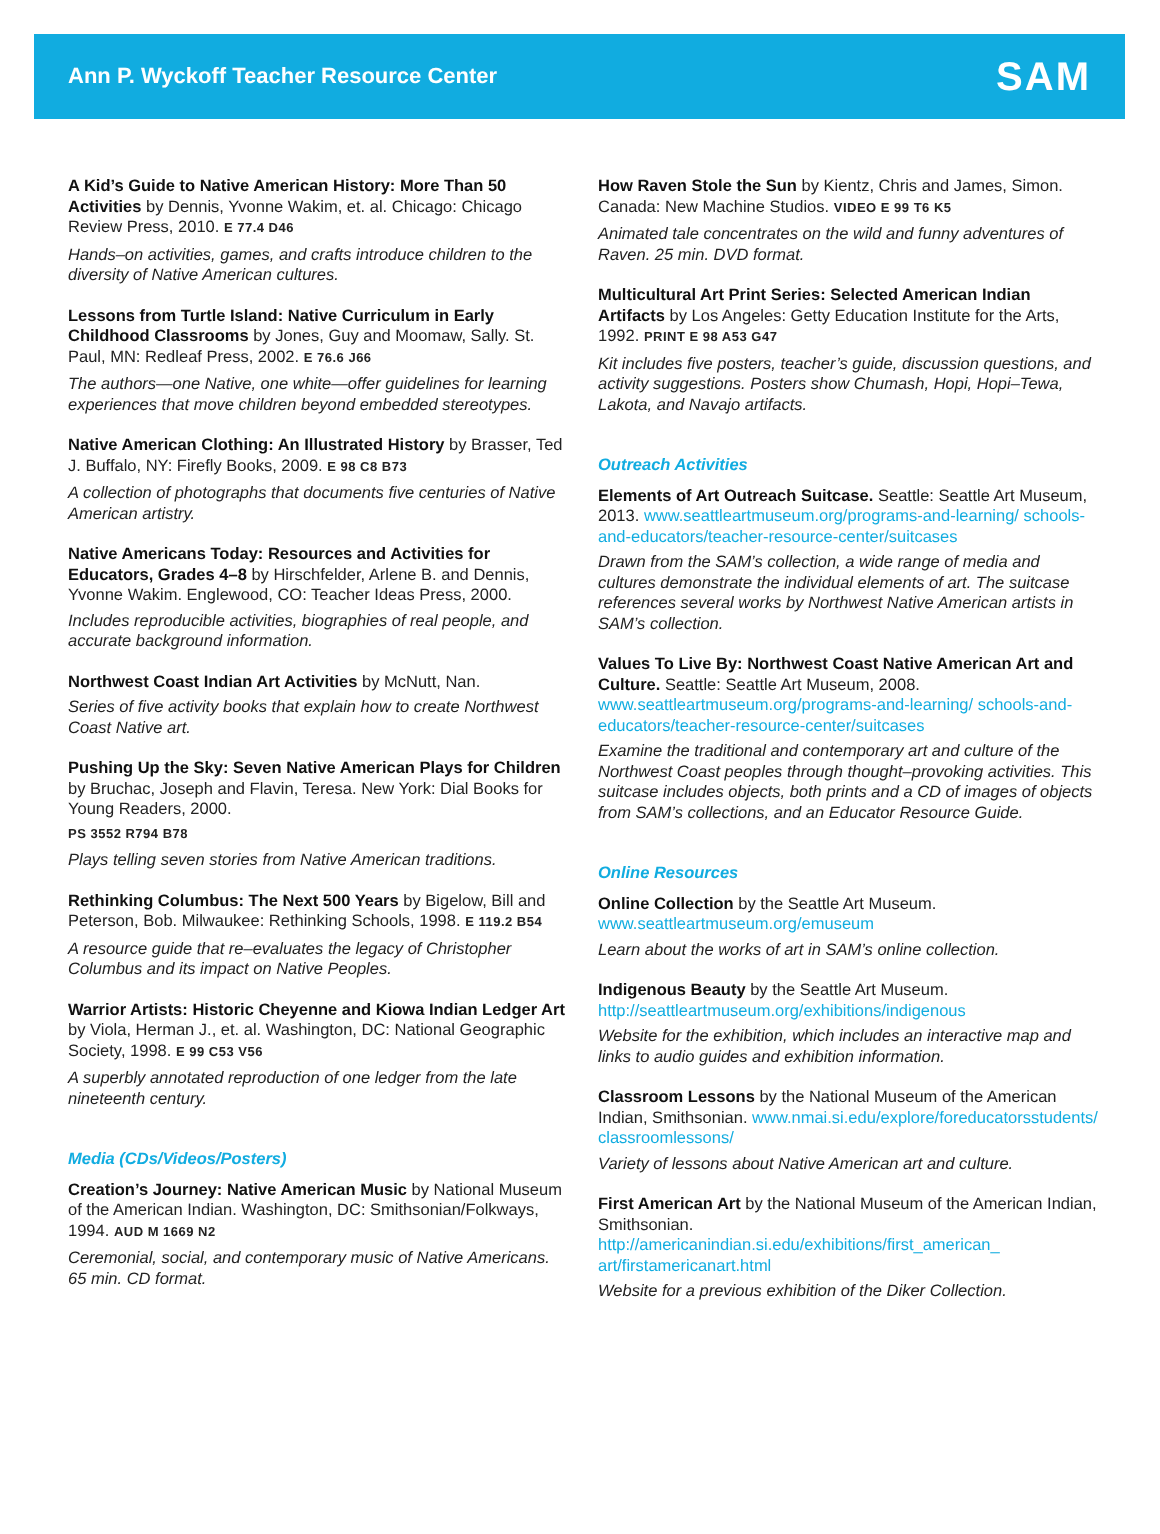Ann P. Wyckoff Teacher Resource Center
SAM
A Kid’s Guide to Native American History: More Than 50 Activities by Dennis, Yvonne Wakim, et. al. Chicago: Chicago Review Press, 2010. E 77.4 D46
Hands–on activities, games, and crafts introduce children to the diversity of Native American cultures.
Lessons from Turtle Island: Native Curriculum in Early Childhood Classrooms by Jones, Guy and Moomaw, Sally. St. Paul, MN: Redleaf Press, 2002. E 76.6 J66
The authors—one Native, one white—offer guidelines for learning experiences that move children beyond embedded stereotypes.
Native American Clothing: An Illustrated History by Brasser, Ted J. Buffalo, NY: Firefly Books, 2009. E 98 C8 B73
A collection of photographs that documents five centuries of Native American artistry.
Native Americans Today: Resources and Activities for Educators, Grades 4–8 by Hirschfelder, Arlene B. and Dennis, Yvonne Wakim. Englewood, CO: Teacher Ideas Press, 2000.
Includes reproducible activities, biographies of real people, and accurate background information.
Northwest Coast Indian Art Activities by McNutt, Nan.
Series of five activity books that explain how to create Northwest Coast Native art.
Pushing Up the Sky: Seven Native American Plays for Children by Bruchac, Joseph and Flavin, Teresa. New York: Dial Books for Young Readers, 2000.
PS 3552 R794 B78
Plays telling seven stories from Native American traditions.
Rethinking Columbus: The Next 500 Years by Bigelow, Bill and Peterson, Bob. Milwaukee: Rethinking Schools, 1998. E 119.2 B54
A resource guide that re–evaluates the legacy of Christopher Columbus and its impact on Native Peoples.
Warrior Artists: Historic Cheyenne and Kiowa Indian Ledger Art by Viola, Herman J., et. al. Washington, DC: National Geographic Society, 1998. E 99 C53 V56
A superbly annotated reproduction of one ledger from the late nineteenth century.
Media (CDs/Videos/Posters)
Creation’s Journey: Native American Music by National Museum of the American Indian. Washington, DC: Smithsonian/Folkways, 1994. AUD M 1669 N2
Ceremonial, social, and contemporary music of Native Americans. 65 min. CD format.
How Raven Stole the Sun by Kientz, Chris and James, Simon. Canada: New Machine Studios. VIDEO E 99 T6 K5
Animated tale concentrates on the wild and funny adventures of Raven. 25 min. DVD format.
Multicultural Art Print Series: Selected American Indian Artifacts by Los Angeles: Getty Education Institute for the Arts, 1992. PRINT E 98 A53 G47
Kit includes five posters, teacher’s guide, discussion questions, and activity suggestions. Posters show Chumash, Hopi, Hopi–Tewa, Lakota, and Navajo artifacts.
Outreach Activities
Elements of Art Outreach Suitcase. Seattle: Seattle Art Museum, 2013. www.seattleartmuseum.org/programs-and-learning/ schools-and-educators/teacher-resource-center/suitcases
Drawn from the SAM’s collection, a wide range of media and cultures demonstrate the individual elements of art. The suitcase references several works by Northwest Native American artists in SAM’s collection.
Values To Live By: Northwest Coast Native American Art and Culture. Seattle: Seattle Art Museum, 2008. www.seattleartmuseum.org/programs-and-learning/ schools-and-educators/teacher-resource-center/suitcases
Examine the traditional and contemporary art and culture of the Northwest Coast peoples through thought–provoking activities. This suitcase includes objects, both prints and a CD of images of objects from SAM’s collections, and an Educator Resource Guide.
Online Resources
Online Collection by the Seattle Art Museum. www.seattleartmuseum.org/emuseum
Learn about the works of art in SAM’s online collection.
Indigenous Beauty by the Seattle Art Museum. http://seattleartmuseum.org/exhibitions/indigenous
Website for the exhibition, which includes an interactive map and links to audio guides and exhibition information.
Classroom Lessons by the National Museum of the American Indian, Smithsonian. www.nmai.si.edu/explore/foreducatorsstudents/ classroomlessons/
Variety of lessons about Native American art and culture.
First American Art by the National Museum of the American Indian, Smithsonian. http://americanindian.si.edu/exhibitions/first_american_ art/firstamericanart.html
Website for a previous exhibition of the Diker Collection.